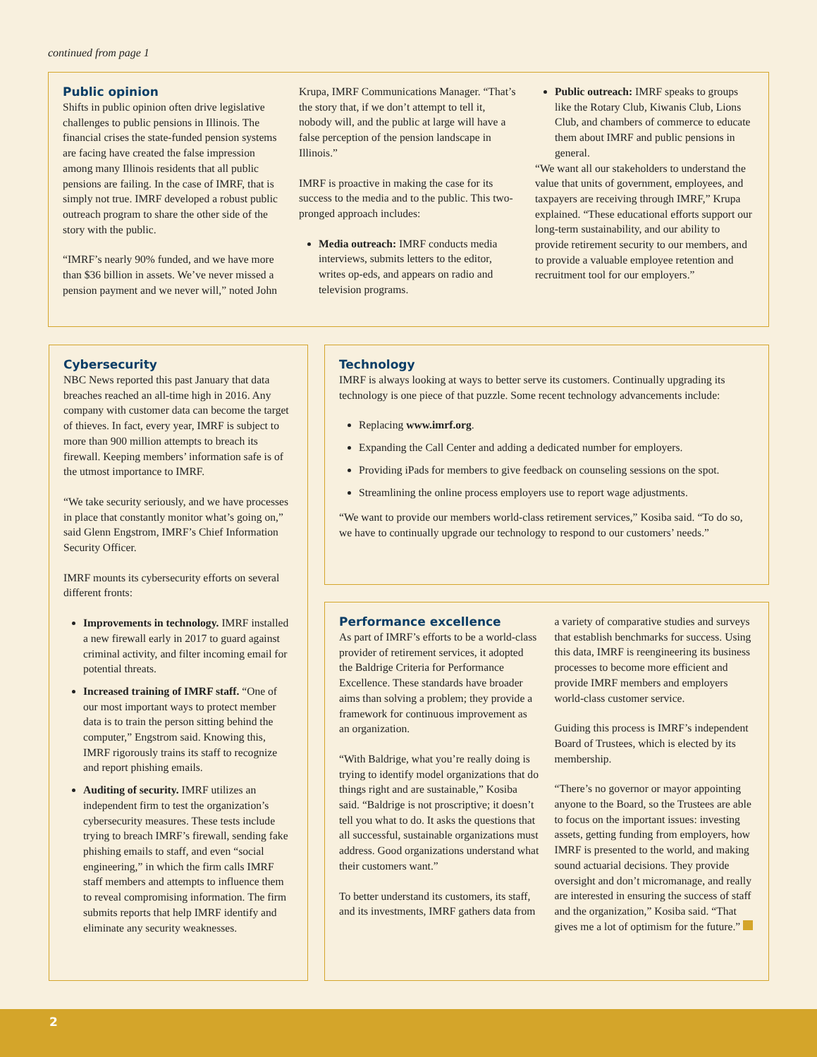continued from page 1
Public opinion
Shifts in public opinion often drive legislative challenges to public pensions in Illinois. The financial crises the state-funded pension systems are facing have created the false impression among many Illinois residents that all public pensions are failing. In the case of IMRF, that is simply not true. IMRF developed a robust public outreach program to share the other side of the story with the public.
“IMRF’s nearly 90% funded, and we have more than $36 billion in assets. We’ve never missed a pension payment and we never will,” noted John Krupa, IMRF Communications Manager. “That’s the story that, if we don’t attempt to tell it, nobody will, and the public at large will have a false perception of the pension landscape in Illinois.”
IMRF is proactive in making the case for its success to the media and to the public. This two-pronged approach includes:
Media outreach: IMRF conducts media interviews, submits letters to the editor, writes op-eds, and appears on radio and television programs.
Public outreach: IMRF speaks to groups like the Rotary Club, Kiwanis Club, Lions Club, and chambers of commerce to educate them about IMRF and public pensions in general.
“We want all our stakeholders to understand the value that units of government, employees, and taxpayers are receiving through IMRF,” Krupa explained. “These educational efforts support our long-term sustainability, and our ability to provide retirement security to our members, and to provide a valuable employee retention and recruitment tool for our employers.”
Cybersecurity
NBC News reported this past January that data breaches reached an all-time high in 2016. Any company with customer data can become the target of thieves. In fact, every year, IMRF is subject to more than 900 million attempts to breach its firewall. Keeping members’ information safe is of the utmost importance to IMRF.
“We take security seriously, and we have processes in place that constantly monitor what’s going on,” said Glenn Engstrom, IMRF’s Chief Information Security Officer.
IMRF mounts its cybersecurity efforts on several different fronts:
Improvements in technology. IMRF installed a new firewall early in 2017 to guard against criminal activity, and filter incoming email for potential threats.
Increased training of IMRF staff. “One of our most important ways to protect member data is to train the person sitting behind the computer,” Engstrom said. Knowing this, IMRF rigorously trains its staff to recognize and report phishing emails.
Auditing of security. IMRF utilizes an independent firm to test the organization’s cybersecurity measures. These tests include trying to breach IMRF’s firewall, sending fake phishing emails to staff, and even “social engineering,” in which the firm calls IMRF staff members and attempts to influence them to reveal compromising information. The firm submits reports that help IMRF identify and eliminate any security weaknesses.
Technology
IMRF is always looking at ways to better serve its customers. Continually upgrading its technology is one piece of that puzzle. Some recent technology advancements include:
Replacing www.imrf.org.
Expanding the Call Center and adding a dedicated number for employers.
Providing iPads for members to give feedback on counseling sessions on the spot.
Streamlining the online process employers use to report wage adjustments.
“We want to provide our members world-class retirement services,” Kosiba said. “To do so, we have to continually upgrade our technology to respond to our customers’ needs.”
Performance excellence
As part of IMRF’s efforts to be a world-class provider of retirement services, it adopted the Baldrige Criteria for Performance Excellence. These standards have broader aims than solving a problem; they provide a framework for continuous improvement as an organization.
“With Baldrige, what you’re really doing is trying to identify model organizations that do things right and are sustainable,” Kosiba said. “Baldrige is not proscriptive; it doesn’t tell you what to do. It asks the questions that all successful, sustainable organizations must address. Good organizations understand what their customers want.”
To better understand its customers, its staff, and its investments, IMRF gathers data from a variety of comparative studies and surveys that establish benchmarks for success. Using this data, IMRF is reengineering its business processes to become more efficient and provide IMRF members and employers world-class customer service.
Guiding this process is IMRF’s independent Board of Trustees, which is elected by its membership.
“There’s no governor or mayor appointing anyone to the Board, so the Trustees are able to focus on the important issues: investing assets, getting funding from employers, how IMRF is presented to the world, and making sound actuarial decisions. They provide oversight and don’t micromanage, and really are interested in ensuring the success of staff and the organization,” Kosiba said. “That gives me a lot of optimism for the future.”
2